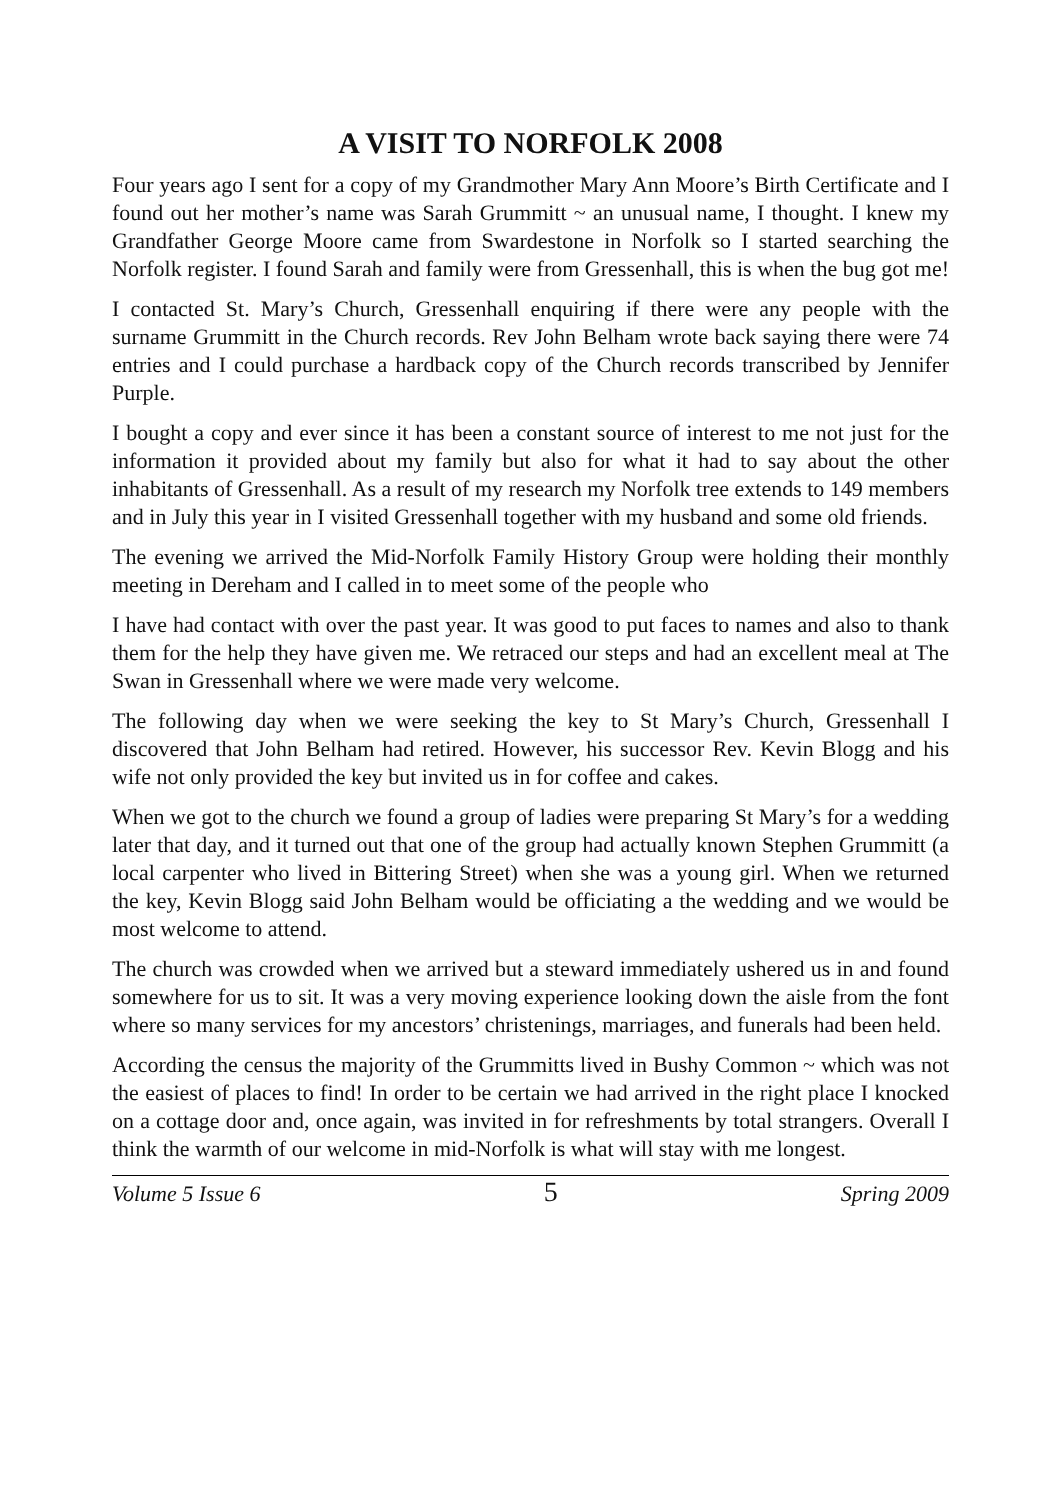A VISIT TO NORFOLK 2008
Four years ago I sent for a copy of my Grandmother Mary Ann Moore’s Birth Certificate and I found out her mother’s name was Sarah Grummitt ~ an unusual name, I thought. I knew my Grandfather George Moore came from Swardestone in Norfolk so I started searching the Norfolk register. I found Sarah and family were from Gressenhall, this is when the bug got me!
I contacted St. Mary’s Church, Gressenhall enquiring if there were any people with the surname Grummitt in the Church records. Rev John Belham wrote back saying there were 74 entries and I could purchase a hardback copy of the Church records transcribed by Jennifer Purple.
I bought a copy and ever since it has been a constant source of interest to me not just for the information it provided about my family but also for what it had to say about the other inhabitants of Gressenhall. As a result of my research my Norfolk tree extends to 149 members and in July this year in I visited Gressenhall together with my husband and some old friends.
The evening we arrived the Mid-Norfolk Family History Group were holding their monthly meeting in Dereham and I called in to meet some of the people who
I have had contact with over the past year. It was good to put faces to names and also to thank them for the help they have given me. We retraced our steps and had an excellent meal at The Swan in Gressenhall where we were made very welcome.
The following day when we were seeking the key to St Mary’s Church, Gressenhall I discovered that John Belham had retired. However, his successor Rev. Kevin Blogg and his wife not only provided the key but invited us in for coffee and cakes.
When we got to the church we found a group of ladies were preparing St Mary’s for a wedding later that day, and it turned out that one of the group had actually known Stephen Grummitt (a local carpenter who lived in Bittering Street) when she was a young girl. When we returned the key, Kevin Blogg said John Belham would be officiating a the wedding and we would be most welcome to attend.
The church was crowded when we arrived but a steward immediately ushered us in and found somewhere for us to sit. It was a very moving experience looking down the aisle from the font where so many services for my ancestors’ christenings, marriages, and funerals had been held.
According the census the majority of the Grummitts lived in Bushy Common ~ which was not the easiest of places to find! In order to be certain we had arrived in the right place I knocked on a cottage door and, once again, was invited in for refreshments by total strangers. Overall I think the warmth of our welcome in mid-Norfolk is what will stay with me longest.
Volume 5 Issue 6 5 Spring 2009